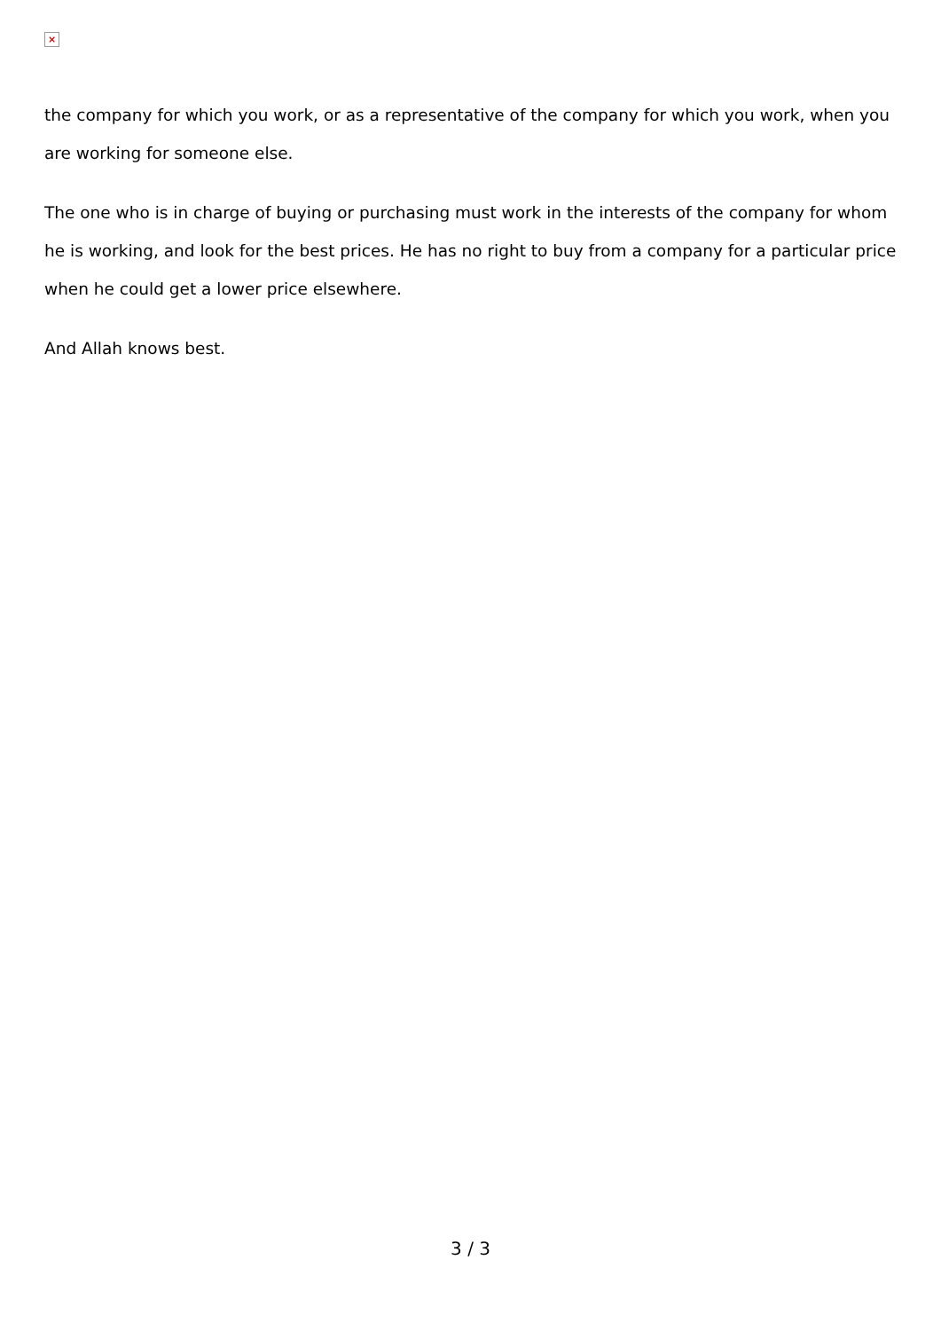×
the company for which you work, or as a representative of the company for which you work, when you are working for someone else.
The one who is in charge of buying or purchasing must work in the interests of the company for whom he is working, and look for the best prices. He has no right to buy from a company for a particular price when he could get a lower price elsewhere.
And Allah knows best.
3 / 3